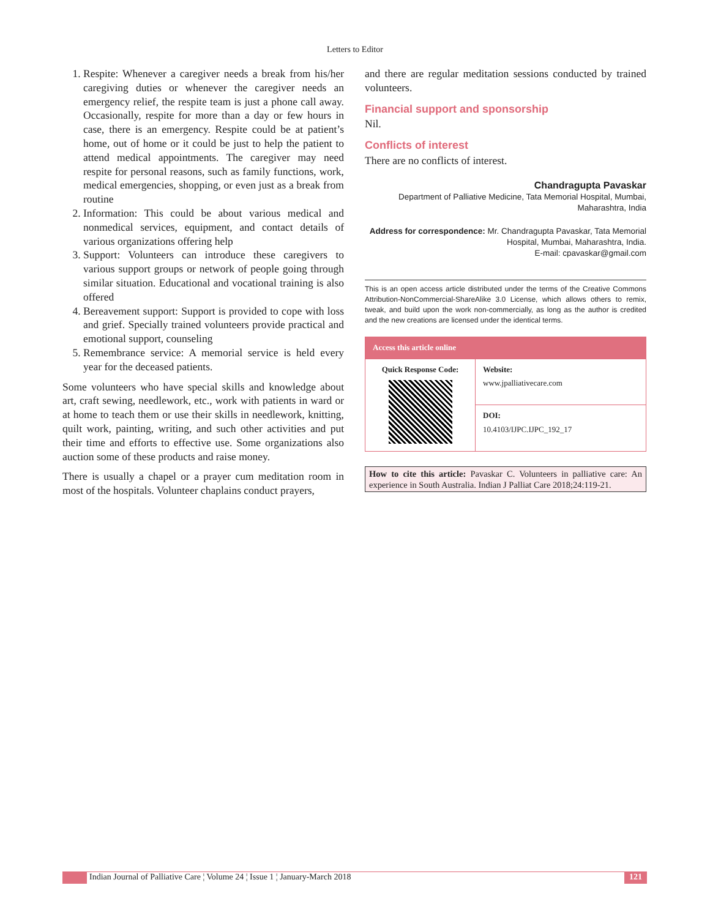Letters to Editor
1. Respite: Whenever a caregiver needs a break from his/her caregiving duties or whenever the caregiver needs an emergency relief, the respite team is just a phone call away. Occasionally, respite for more than a day or few hours in case, there is an emergency. Respite could be at patient’s home, out of home or it could be just to help the patient to attend medical appointments. The caregiver may need respite for personal reasons, such as family functions, work, medical emergencies, shopping, or even just as a break from routine
2. Information: This could be about various medical and nonmedical services, equipment, and contact details of various organizations offering help
3. Support: Volunteers can introduce these caregivers to various support groups or network of people going through similar situation. Educational and vocational training is also offered
4. Bereavement support: Support is provided to cope with loss and grief. Specially trained volunteers provide practical and emotional support, counseling
5. Remembrance service: A memorial service is held every year for the deceased patients.
Some volunteers who have special skills and knowledge about art, craft sewing, needlework, etc., work with patients in ward or at home to teach them or use their skills in needlework, knitting, quilt work, painting, writing, and such other activities and put their time and efforts to effective use. Some organizations also auction some of these products and raise money.
There is usually a chapel or a prayer cum meditation room in most of the hospitals. Volunteer chaplains conduct prayers,
and there are regular meditation sessions conducted by trained volunteers.
Financial support and sponsorship
Nil.
Conflicts of interest
There are no conflicts of interest.
Chandragupta Pavaskar
Department of Palliative Medicine, Tata Memorial Hospital, Mumbai, Maharashtra, India
Address for correspondence: Mr. Chandragupta Pavaskar, Tata Memorial Hospital, Mumbai, Maharashtra, India.
E-mail: cpavaskar@gmail.com
This is an open access article distributed under the terms of the Creative Commons Attribution-NonCommercial-ShareAlike 3.0 License, which allows others to remix, tweak, and build upon the work non-commercially, as long as the author is credited and the new creations are licensed under the identical terms.
| Access this article online | |
| --- | --- |
| Quick Response Code: | Website: www.jpalliativecare.com |
| | DOI: 10.4103/IJPC.IJPC_192_17 |
How to cite this article: Pavaskar C. Volunteers in palliative care: An experience in South Australia. Indian J Palliat Care 2018;24:119-21.
Indian Journal of Palliative Care ¦ Volume 24 ¦ Issue 1 ¦ January-March 2018
121